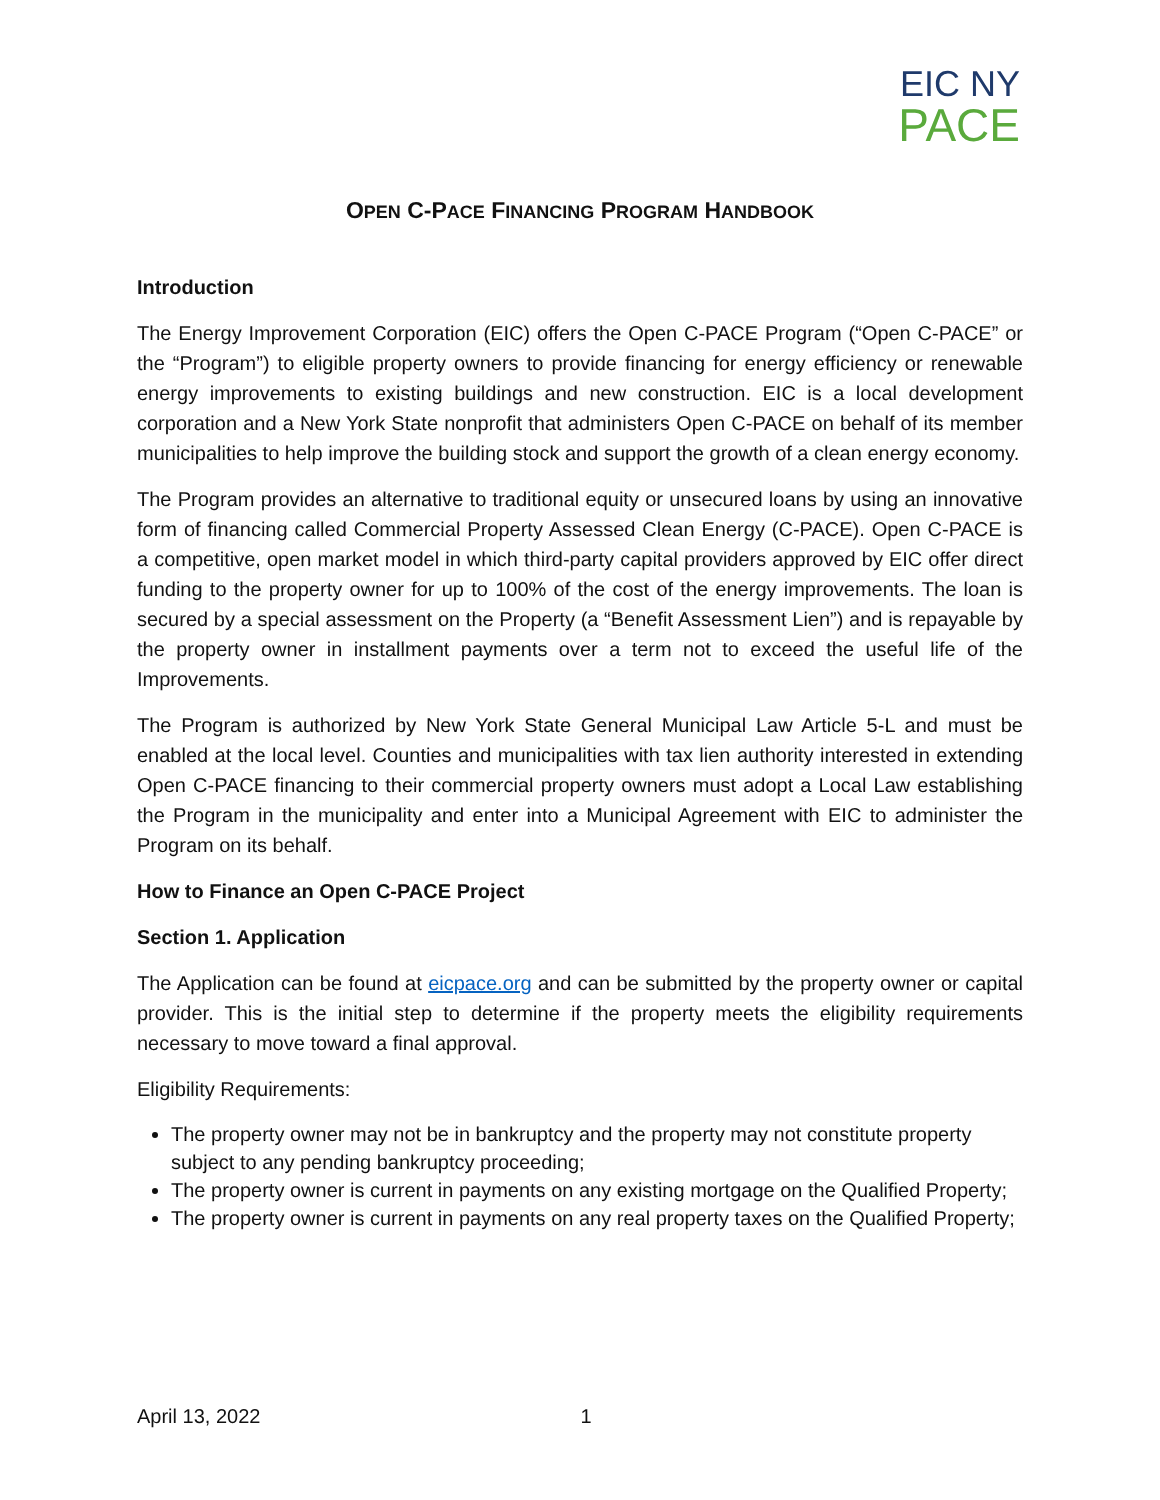EIC NY
PACE
OPEN C-PACE FINANCING PROGRAM HANDBOOK
Introduction
The Energy Improvement Corporation (EIC) offers the Open C-PACE Program (“Open C-PACE” or the “Program”) to eligible property owners to provide financing for energy efficiency or renewable energy improvements to existing buildings and new construction. EIC is a local development corporation and a New York State nonprofit that administers Open C-PACE on behalf of its member municipalities to help improve the building stock and support the growth of a clean energy economy.
The Program provides an alternative to traditional equity or unsecured loans by using an innovative form of financing called Commercial Property Assessed Clean Energy (C-PACE). Open C-PACE is a competitive, open market model in which third-party capital providers approved by EIC offer direct funding to the property owner for up to 100% of the cost of the energy improvements. The loan is secured by a special assessment on the Property (a “Benefit Assessment Lien”) and is repayable by the property owner in installment payments over a term not to exceed the useful life of the Improvements.
The Program is authorized by New York State General Municipal Law Article 5-L and must be enabled at the local level. Counties and municipalities with tax lien authority interested in extending Open C-PACE financing to their commercial property owners must adopt a Local Law establishing the Program in the municipality and enter into a Municipal Agreement with EIC to administer the Program on its behalf.
How to Finance an Open C-PACE Project
Section 1. Application
The Application can be found at eicpace.org and can be submitted by the property owner or capital provider. This is the initial step to determine if the property meets the eligibility requirements necessary to move toward a final approval.
Eligibility Requirements:
The property owner may not be in bankruptcy and the property may not constitute property subject to any pending bankruptcy proceeding;
The property owner is current in payments on any existing mortgage on the Qualified Property;
The property owner is current in payments on any real property taxes on the Qualified Property;
April 13, 2022 1